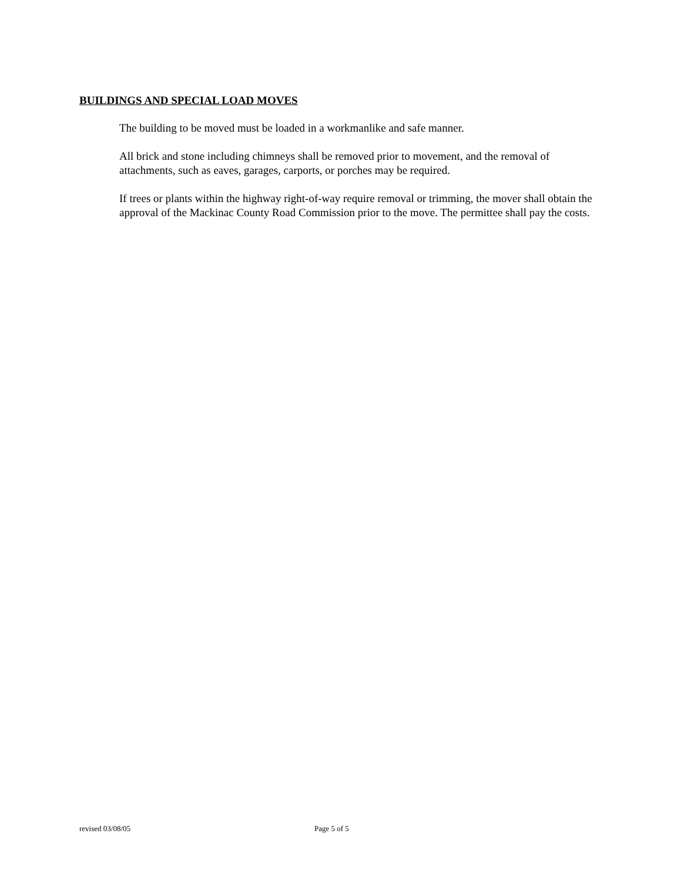BUILDINGS AND SPECIAL LOAD MOVES
The building to be moved must be loaded in a workmanlike and safe manner.
All brick and stone including chimneys shall be removed prior to movement, and the removal of attachments, such as eaves, garages, carports, or porches may be required.
If trees or plants within the highway right-of-way require removal or trimming, the mover shall obtain the approval of the Mackinac County Road Commission prior to the move. The permittee shall pay the costs.
revised 03/08/05 Page 5 of 5